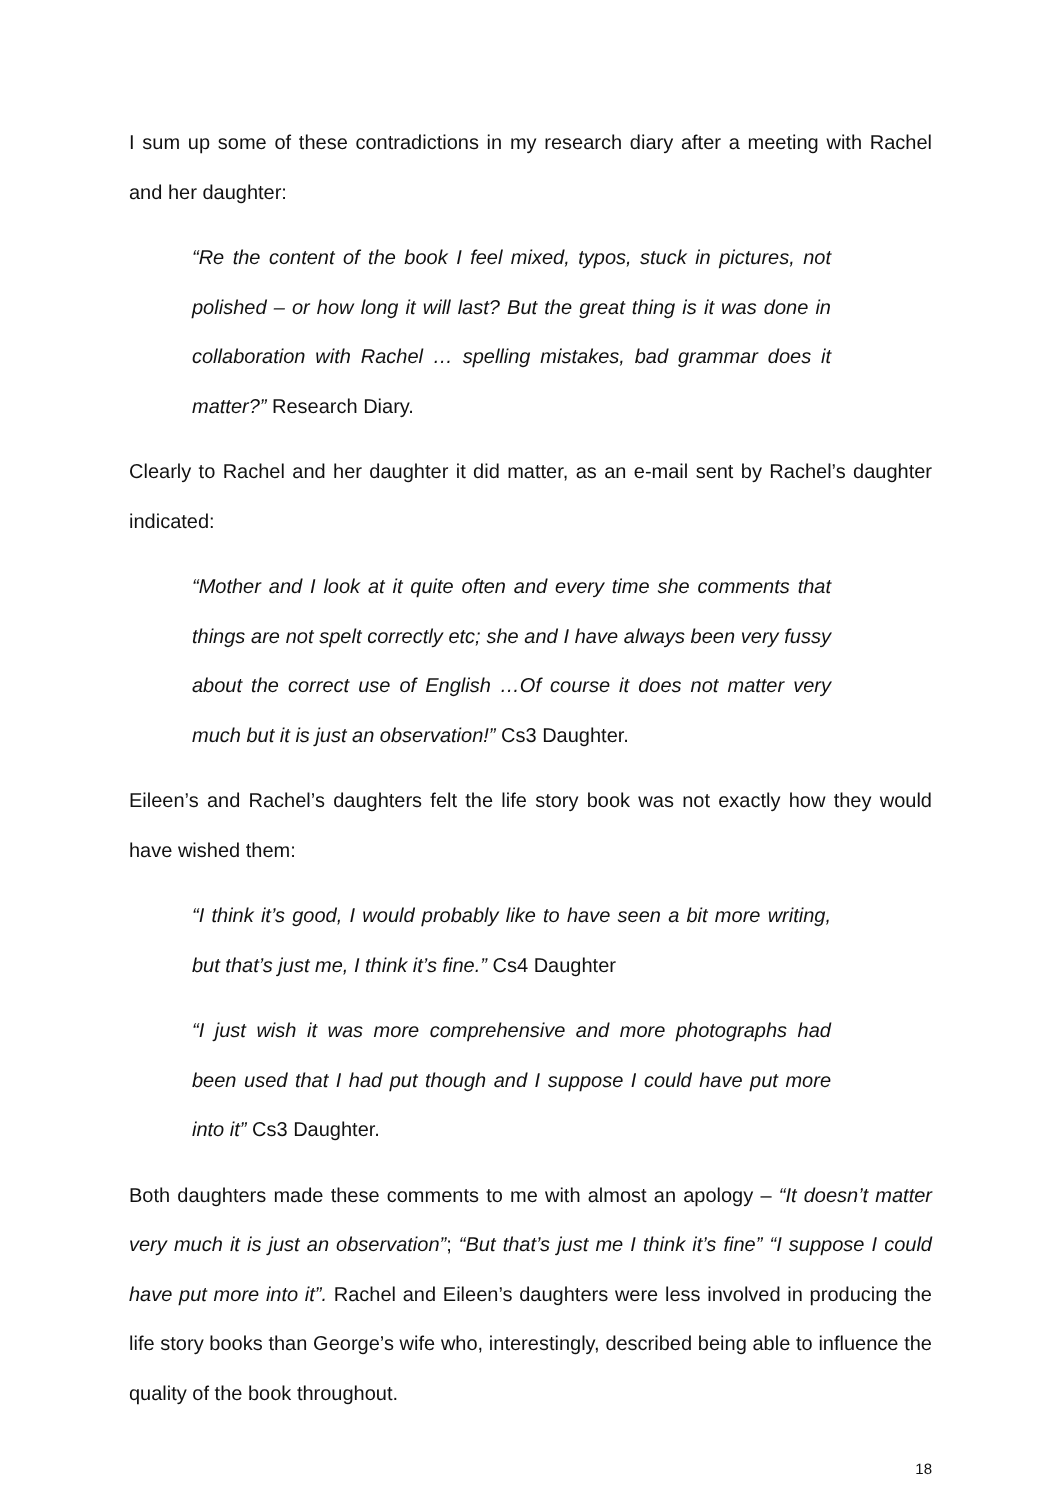I sum up some of these contradictions in my research diary after a meeting with Rachel and her daughter:
“Re the content of the book I feel mixed, typos, stuck in pictures, not polished – or how long it will last? But the great thing is it was done in collaboration with Rachel … spelling mistakes, bad grammar does it matter?” Research Diary.
Clearly to Rachel and her daughter it did matter, as an e-mail sent by Rachel’s daughter indicated:
“Mother and I look at it quite often and every time she comments that things are not spelt correctly etc; she and I have always been very fussy about the correct use of English …Of course it does not matter very much but it is just an observation!” Cs3 Daughter.
Eileen’s and Rachel’s daughters felt the life story book was not exactly how they would have wished them:
“I think it’s good, I would probably like to have seen a bit more writing, but that’s just me, I think it’s fine.” Cs4 Daughter
“I just wish it was more comprehensive and more photographs had been used that I had put though and I suppose I could have put more into it” Cs3 Daughter.
Both daughters made these comments to me with almost an apology – “It doesn’t matter very much it is just an observation”; “But that’s just me I think it’s fine” “I suppose I could have put more into it”. Rachel and Eileen’s daughters were less involved in producing the life story books than George’s wife who, interestingly, described being able to influence the quality of the book throughout.
18